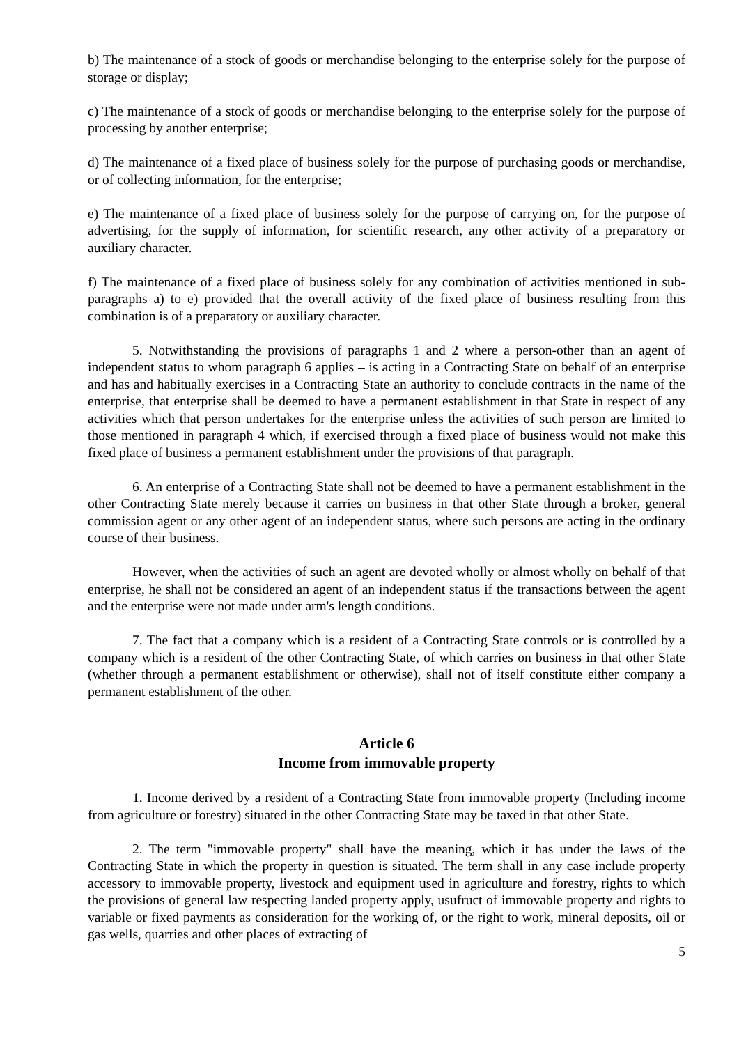b) The maintenance of a stock of goods or merchandise belonging to the enterprise solely for the purpose of storage or display;
c) The maintenance of a stock of goods or merchandise belonging to the enterprise solely for the purpose of processing by another enterprise;
d) The maintenance of a fixed place of business solely for the purpose of purchasing goods or merchandise, or of collecting information, for the enterprise;
e) The maintenance of a fixed place of business solely for the purpose of carrying on, for the purpose of advertising, for the supply of information, for scientific research, any other activity of a preparatory or auxiliary character.
f) The maintenance of a fixed place of business solely for any combination of activities mentioned in sub-paragraphs a) to e) provided that the overall activity of the fixed place of business resulting from this combination is of a preparatory or auxiliary character.
5. Notwithstanding the provisions of paragraphs 1 and 2 where a person-other than an agent of independent status to whom paragraph 6 applies – is acting in a Contracting State on behalf of an enterprise and has and habitually exercises in a Contracting State an authority to conclude contracts in the name of the enterprise, that enterprise shall be deemed to have a permanent establishment in that State in respect of any activities which that person undertakes for the enterprise unless the activities of such person are limited to those mentioned in paragraph 4 which, if exercised through a fixed place of business would not make this fixed place of business a permanent establishment under the provisions of that paragraph.
6. An enterprise of a Contracting State shall not be deemed to have a permanent establishment in the other Contracting State merely because it carries on business in that other State through a broker, general commission agent or any other agent of an independent status, where such persons are acting in the ordinary course of their business.
However, when the activities of such an agent are devoted wholly or almost wholly on behalf of that enterprise, he shall not be considered an agent of an independent status if the transactions between the agent and the enterprise were not made under arm's length conditions.
7. The fact that a company which is a resident of a Contracting State controls or is controlled by a company which is a resident of the other Contracting State, of which carries on business in that other State (whether through a permanent establishment or otherwise), shall not of itself constitute either company a permanent establishment of the other.
Article 6
Income from immovable property
1. Income derived by a resident of a Contracting State from immovable property (Including income from agriculture or forestry) situated in the other Contracting State may be taxed in that other State.
2. The term "immovable property" shall have the meaning, which it has under the laws of the Contracting State in which the property in question is situated. The term shall in any case include property accessory to immovable property, livestock and equipment used in agriculture and forestry, rights to which the provisions of general law respecting landed property apply, usufruct of immovable property and rights to variable or fixed payments as consideration for the working of, or the right to work, mineral deposits, oil or gas wells, quarries and other places of extracting of
5